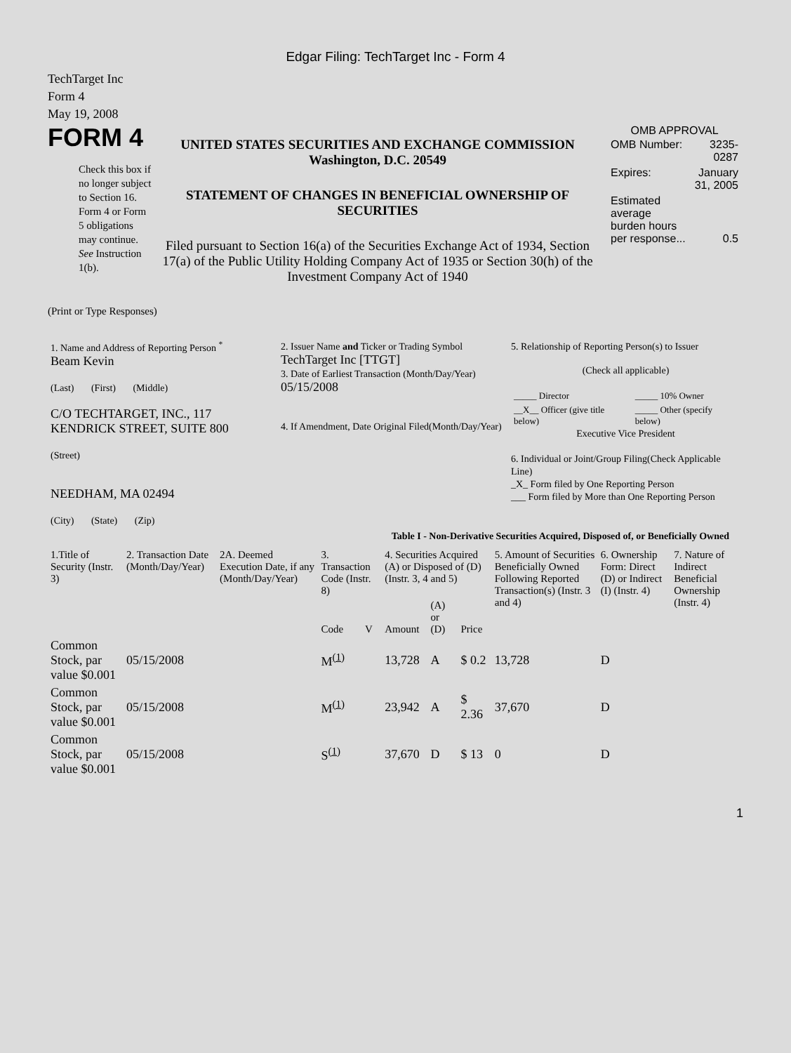Edgar Filing: TechTarget Inc - Form 4
TechTarget Inc
Form 4
May 19, 2008
FORM 4
Check this box if no longer subject to Section 16. Form 4 or Form 5 obligations may continue. See Instruction 1(b).
UNITED STATES SECURITIES AND EXCHANGE COMMISSION
Washington, D.C. 20549
STATEMENT OF CHANGES IN BENEFICIAL OWNERSHIP OF SECURITIES
Filed pursuant to Section 16(a) of the Securities Exchange Act of 1934, Section 17(a) of the Public Utility Holding Company Act of 1935 or Section 30(h) of the Investment Company Act of 1940
OMB APPROVAL
| OMB Number: | 3235-0287 |
| Expires: | January 31, 2005 |
| Estimated average burden hours per response... | 0.5 |
(Print or Type Responses)
| 1. Name and Address of Reporting Person <sup>*</sup> Beam Kevin (Last) (First) (Middle) C/O TECHTARGET, INC., 117 KENDRICK STREET, SUITE 800 (Street) NEEDHAM, MA 02494 (City) (State) (Zip) | 2. Issuer Name and Ticker or Trading Symbol TechTarget Inc [TTGT] 3. Date of Earliest Transaction (Month/Day/Year) 05/15/2008 4. If Amendment, Date Original Filed(Month/Day/Year) | 5. Relationship of Reporting Person(s) to Issuer (Check all applicable) / _____ Director / _____ 10% Owner / / __X__ Officer (give title below) / _____ Other (specify below) / Executive Vice President 6. Individual or Joint/Group Filing(Check Applicable Line) _X_ Form filed by One Reporting Person ___ Form filed by More than One Reporting Person |
Table I - Non-Derivative Securities Acquired, Disposed of, or Beneficially Owned
| 1.Title of Security (Instr. 3) | 2. Transaction Date (Month/Day/Year) | 2A. Deemed Execution Date, if any (Month/Day/Year) | 3. Transaction Code (Instr. 8) | | 4. Securities Acquired (A) or Disposed of (D) (Instr. 3, 4 and 5) | | | 5. Amount of Securities Beneficially Owned Following Reported Transaction(s) (Instr. 3 and 4) | 6. Ownership Form: Direct (D) or Indirect (I) (Instr. 4) | 7. Nature of Indirect Beneficial Ownership (Instr. 4) |
| --- | --- | --- | --- | --- | --- | --- | --- | --- | --- | --- |
| | | | Code | V | Amount | (A) or (D) | Price | | | |
| Common Stock, par value $0.001 | 05/15/2008 | | M<sup>(1)</sup> | | 13,728 | A | $ 0.2 | 13,728 | D | |
| Common Stock, par value $0.001 | 05/15/2008 | | M<sup>(1)</sup> | | 23,942 | A | $ 2.36 | 37,670 | D | |
| Common Stock, par value $0.001 | 05/15/2008 | | S<sup>(1)</sup> | | 37,670 | D | $ 13 | 0 | D | |
1